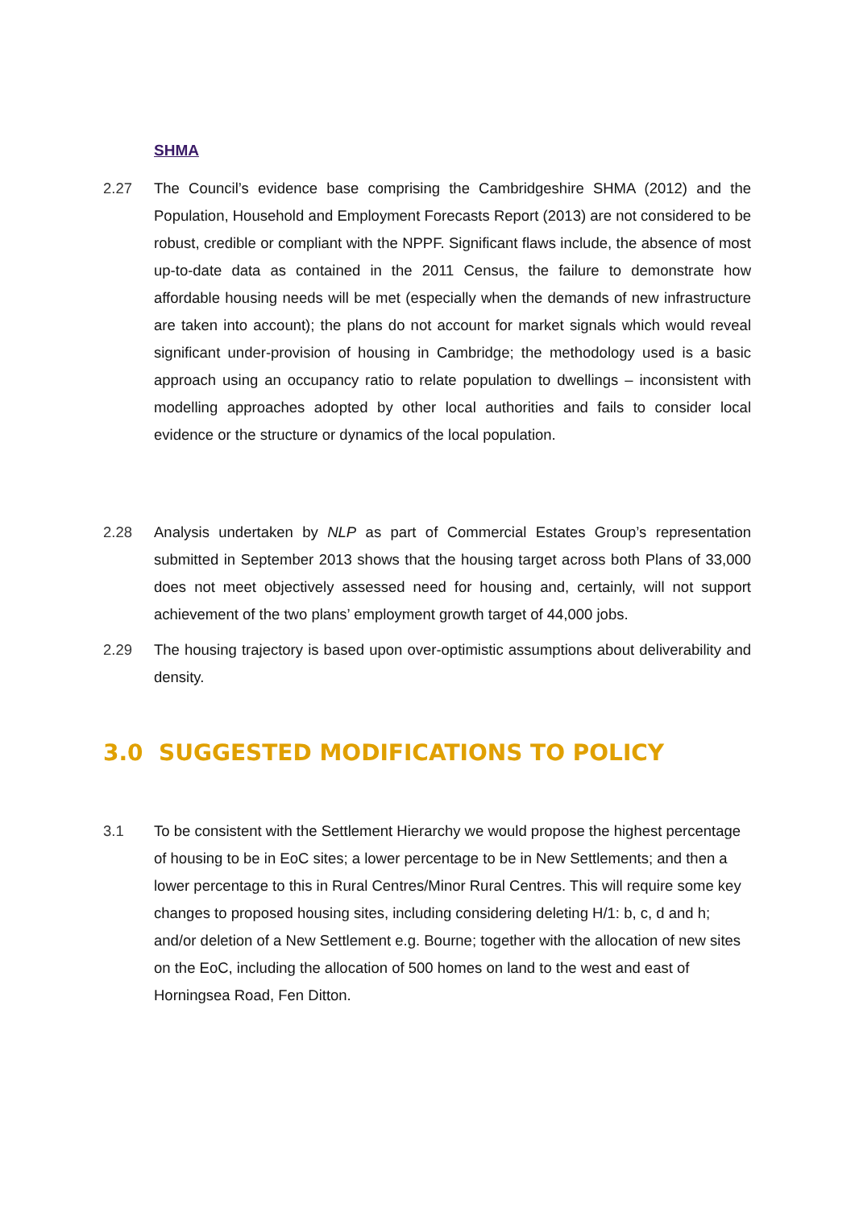SHMA
2.27 The Council’s evidence base comprising the Cambridgeshire SHMA (2012) and the Population, Household and Employment Forecasts Report (2013) are not considered to be robust, credible or compliant with the NPPF. Significant flaws include, the absence of most up-to-date data as contained in the 2011 Census, the failure to demonstrate how affordable housing needs will be met (especially when the demands of new infrastructure are taken into account); the plans do not account for market signals which would reveal significant under-provision of housing in Cambridge; the methodology used is a basic approach using an occupancy ratio to relate population to dwellings – inconsistent with modelling approaches adopted by other local authorities and fails to consider local evidence or the structure or dynamics of the local population.
2.28 Analysis undertaken by NLP as part of Commercial Estates Group’s representation submitted in September 2013 shows that the housing target across both Plans of 33,000 does not meet objectively assessed need for housing and, certainly, will not support achievement of the two plans’ employment growth target of 44,000 jobs.
2.29 The housing trajectory is based upon over-optimistic assumptions about deliverability and density.
3.0 SUGGESTED MODIFICATIONS TO POLICY
3.1 To be consistent with the Settlement Hierarchy we would propose the highest percentage of housing to be in EoC sites; a lower percentage to be in New Settlements; and then a lower percentage to this in Rural Centres/Minor Rural Centres. This will require some key changes to proposed housing sites, including considering deleting H/1: b, c, d and h; and/or deletion of a New Settlement e.g. Bourne; together with the allocation of new sites on the EoC, including the allocation of 500 homes on land to the west and east of Horningsea Road, Fen Ditton.